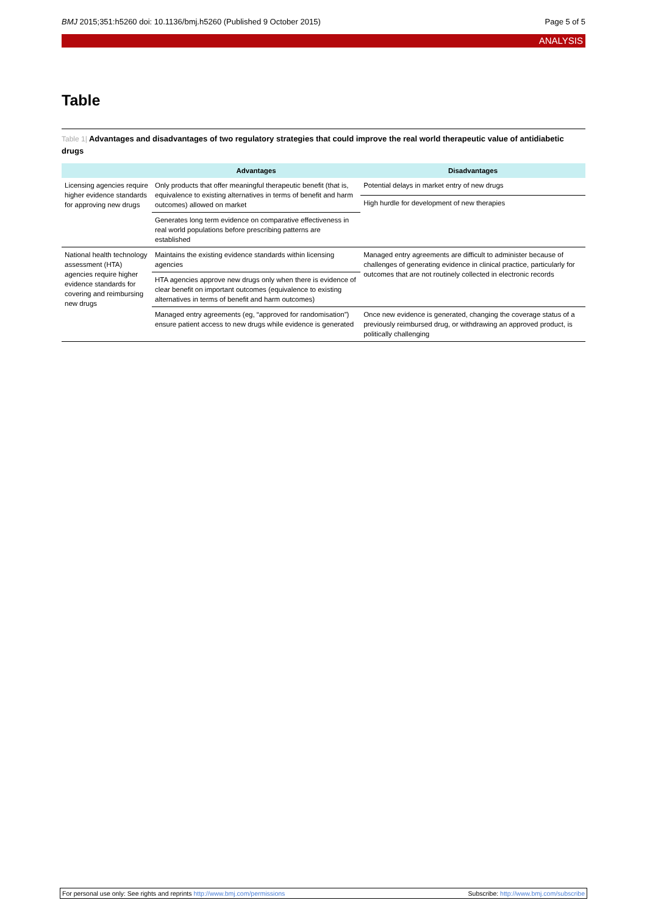BMJ 2015;351:h5260 doi: 10.1136/bmj.h5260 (Published 9 October 2015)
Page 5 of 5
ANALYSIS
Table
Table 1| Advantages and disadvantages of two regulatory strategies that could improve the real world therapeutic value of antidiabetic drugs
| | Advantages | Disadvantages |
| --- | --- | --- |
| Licensing agencies require higher evidence standards for approving new drugs | Only products that offer meaningful therapeutic benefit (that is, equivalence to existing alternatives in terms of benefit and harm outcomes) allowed on market | Potential delays in market entry of new drugs |
| | | High hurdle for development of new therapies |
| | Generates long term evidence on comparative effectiveness in real world populations before prescribing patterns are established | |
| National health technology assessment (HTA) agencies require higher evidence standards for covering and reimbursing new drugs | Maintains the existing evidence standards within licensing agencies | Managed entry agreements are difficult to administer because of challenges of generating evidence in clinical practice, particularly for outcomes that are not routinely collected in electronic records |
| | HTA agencies approve new drugs only when there is evidence of clear benefit on important outcomes (equivalence to existing alternatives in terms of benefit and harm outcomes) | |
| | Managed entry agreements (eg, “approved for randomisation”) ensure patient access to new drugs while evidence is generated | Once new evidence is generated, changing the coverage status of a previously reimbursed drug, or withdrawing an approved product, is politically challenging |
For personal use only: See rights and reprints http://www.bmj.com/permissions
Subscribe: http://www.bmj.com/subscribe